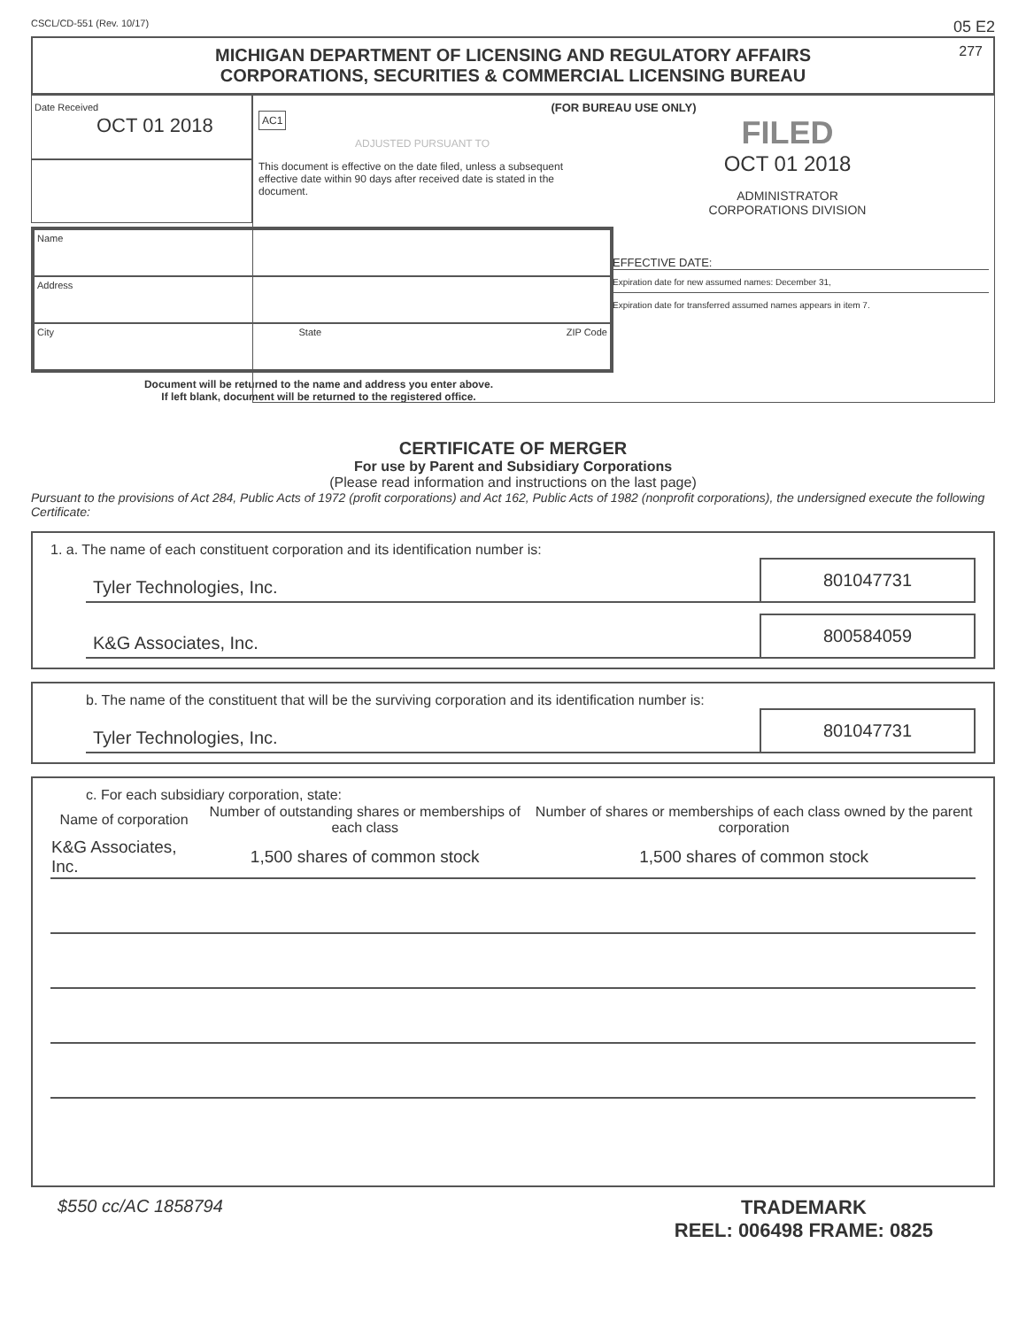CSCL/CD-551 (Rev. 10/17) 05 E2
MICHIGAN DEPARTMENT OF LICENSING AND REGULATORY AFFAIRS
CORPORATIONS, SECURITIES & COMMERCIAL LICENSING BUREAU
277
Date Received
OCT 01 2018
Name
Address
City State ZIP Code
Document will be returned to the name and address you enter above.
If left blank, document will be returned to the registered office.
(FOR BUREAU USE ONLY)
AC1
ADJUSTED PURSUANT TO
This document is effective on the date filed, unless a subsequent effective date within 90 days after received date is stated in the document.
FILED
OCT 01 2018
ADMINISTRATOR
CORPORATIONS DIVISION
EFFECTIVE DATE:
Expiration date for new assumed names: December 31,
Expiration date for transferred assumed names appears in item 7.
CERTIFICATE OF MERGER
For use by Parent and Subsidiary Corporations
(Please read information and instructions on the last page)
Pursuant to the provisions of Act 284, Public Acts of 1972 (profit corporations) and Act 162, Public Acts of 1982 (nonprofit corporations), the undersigned execute the following Certificate:
1. a. The name of each constituent corporation and its identification number is:
Tyler Technologies, Inc.
801047731
K&G Associates, Inc.
800584059
b. The name of the constituent that will be the surviving corporation and its identification number is:
Tyler Technologies, Inc.
801047731
c. For each subsidiary corporation, state:
| Name of corporation | Number of outstanding shares or memberships of each class | Number of shares or memberships of each class owned by the parent corporation |
| --- | --- | --- |
| K&G Associates, Inc. | 1,500 shares of common stock | 1,500 shares of common stock |
$550 cc/AC 1858794 TRADEMARK
REEL: 006498 FRAME: 0825